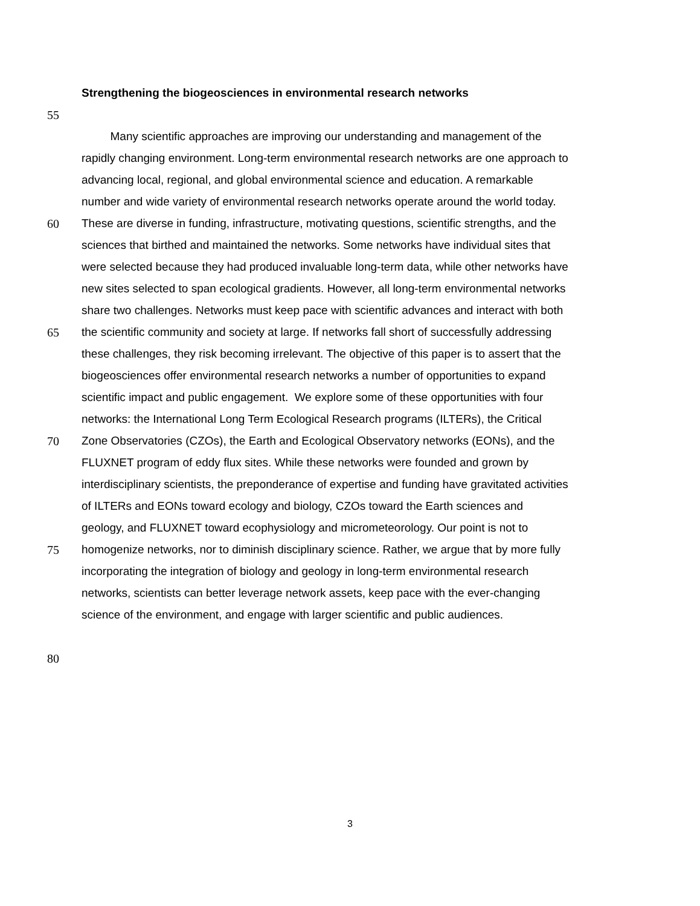Strengthening the biogeosciences in environmental research networks
55
Many scientific approaches are improving our understanding and management of the
rapidly changing environment. Long-term environmental research networks are one approach to
advancing local, regional, and global environmental science and education. A remarkable
number and wide variety of environmental research networks operate around the world today.
60 These are diverse in funding, infrastructure, motivating questions, scientific strengths, and the
sciences that birthed and maintained the networks. Some networks have individual sites that
were selected because they had produced invaluable long-term data, while other networks have
new sites selected to span ecological gradients. However, all long-term environmental networks
share two challenges. Networks must keep pace with scientific advances and interact with both
65 the scientific community and society at large. If networks fall short of successfully addressing
these challenges, they risk becoming irrelevant. The objective of this paper is to assert that the
biogeosciences offer environmental research networks a number of opportunities to expand
scientific impact and public engagement. We explore some of these opportunities with four
networks: the International Long Term Ecological Research programs (ILTERs), the Critical
70 Zone Observatories (CZOs), the Earth and Ecological Observatory networks (EONs), and the
FLUXNET program of eddy flux sites. While these networks were founded and grown by
interdisciplinary scientists, the preponderance of expertise and funding have gravitated activities
of ILTERs and EONs toward ecology and biology, CZOs toward the Earth sciences and
geology, and FLUXNET toward ecophysiology and micrometeorology. Our point is not to
75 homogenize networks, nor to diminish disciplinary science. Rather, we argue that by more fully
incorporating the integration of biology and geology in long-term environmental research
networks, scientists can better leverage network assets, keep pace with the ever-changing
science of the environment, and engage with larger scientific and public audiences.
80
3